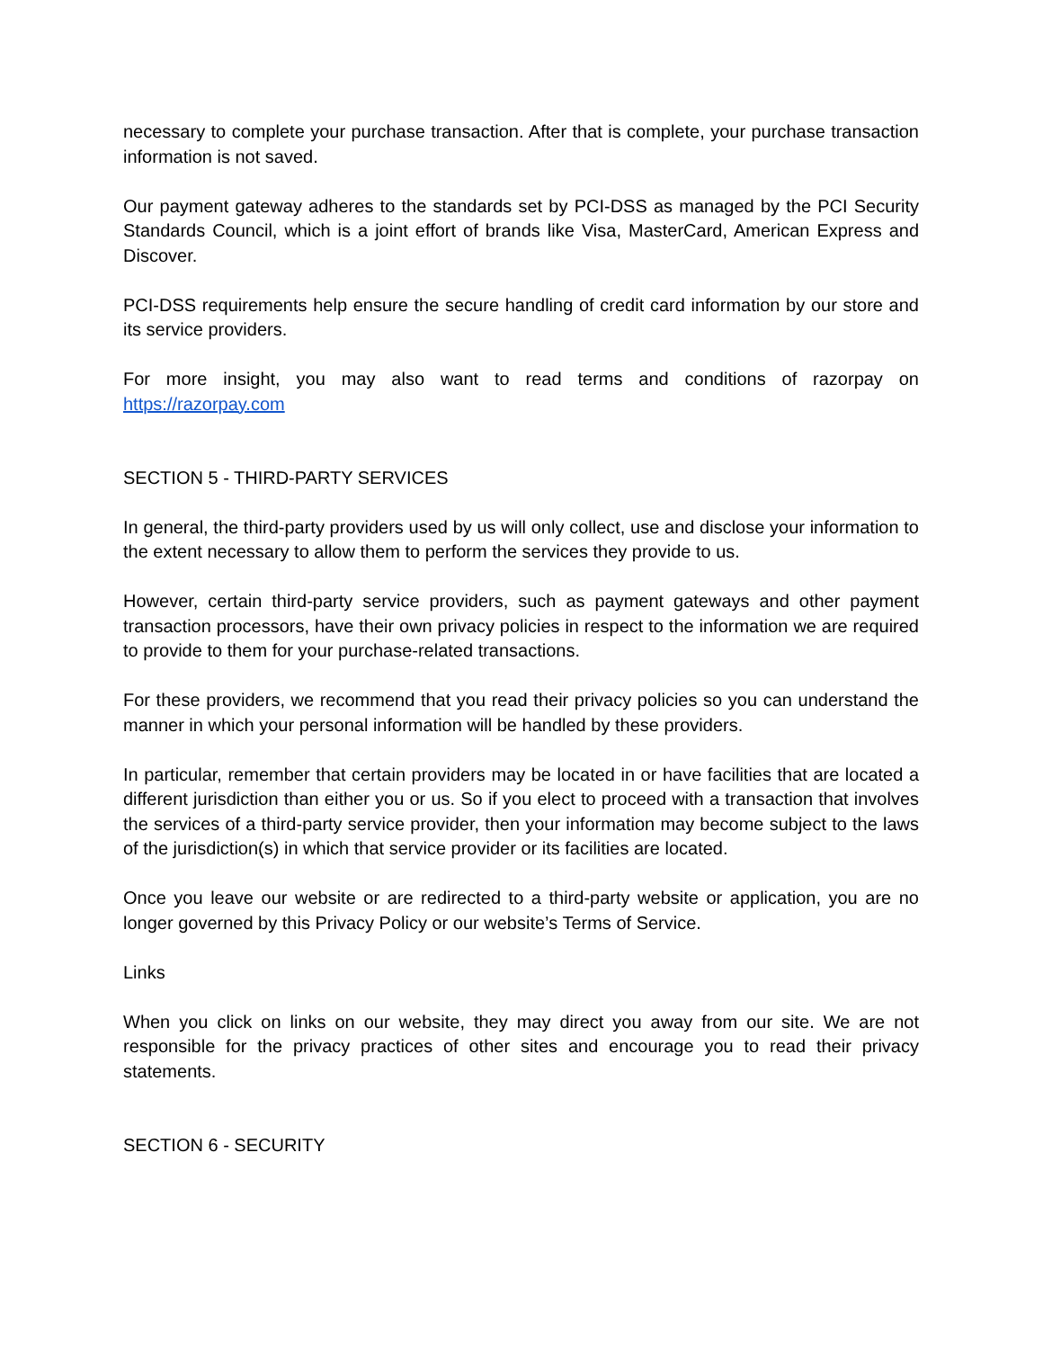necessary to complete your purchase transaction. After that is complete, your purchase transaction information is not saved.
Our payment gateway adheres to the standards set by PCI-DSS as managed by the PCI Security Standards Council, which is a joint effort of brands like Visa, MasterCard, American Express and Discover.
PCI-DSS requirements help ensure the secure handling of credit card information by our store and its service providers.
For more insight, you may also want to read terms and conditions of razorpay on https://razorpay.com
SECTION 5 - THIRD-PARTY SERVICES
In general, the third-party providers used by us will only collect, use and disclose your information to the extent necessary to allow them to perform the services they provide to us.
However, certain third-party service providers, such as payment gateways and other payment transaction processors, have their own privacy policies in respect to the information we are required to provide to them for your purchase-related transactions.
For these providers, we recommend that you read their privacy policies so you can understand the manner in which your personal information will be handled by these providers.
In particular, remember that certain providers may be located in or have facilities that are located a different jurisdiction than either you or us. So if you elect to proceed with a transaction that involves the services of a third-party service provider, then your information may become subject to the laws of the jurisdiction(s) in which that service provider or its facilities are located.
Once you leave our website or are redirected to a third-party website or application, you are no longer governed by this Privacy Policy or our website’s Terms of Service.
Links
When you click on links on our website, they may direct you away from our site. We are not responsible for the privacy practices of other sites and encourage you to read their privacy statements.
SECTION 6 - SECURITY